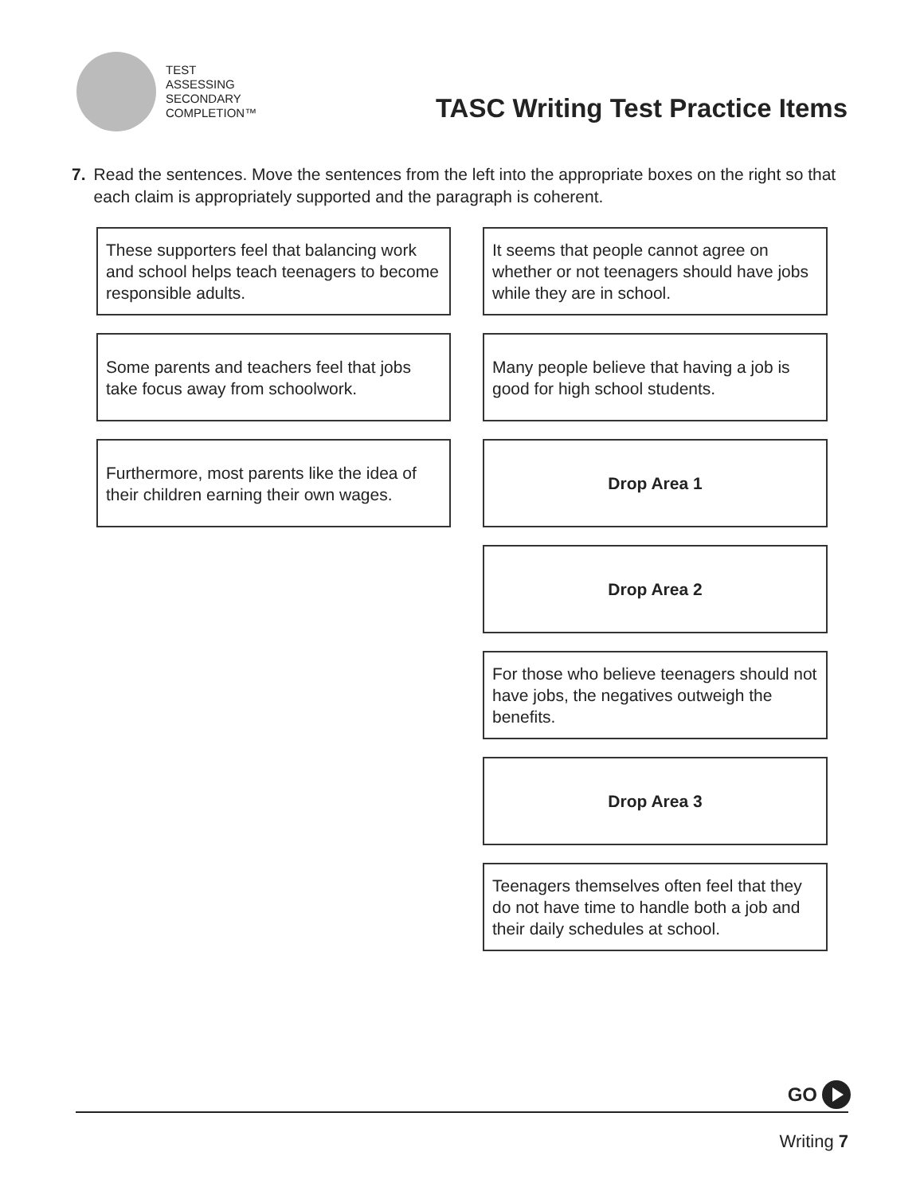TEST
ASSESSING
SECONDARY
COMPLETION™
TASC Writing Test Practice Items
7. Read the sentences. Move the sentences from the left into the appropriate boxes on the right so that each claim is appropriately supported and the paragraph is coherent.
These supporters feel that balancing work and school helps teach teenagers to become responsible adults.
Some parents and teachers feel that jobs take focus away from schoolwork.
Furthermore, most parents like the idea of their children earning their own wages.
It seems that people cannot agree on whether or not teenagers should have jobs while they are in school.
Many people believe that having a job is good for high school students.
Drop Area 1
Drop Area 2
For those who believe teenagers should not have jobs, the negatives outweigh the benefits.
Drop Area 3
Teenagers themselves often feel that they do not have time to handle both a job and their daily schedules at school.
GO
Writing 7